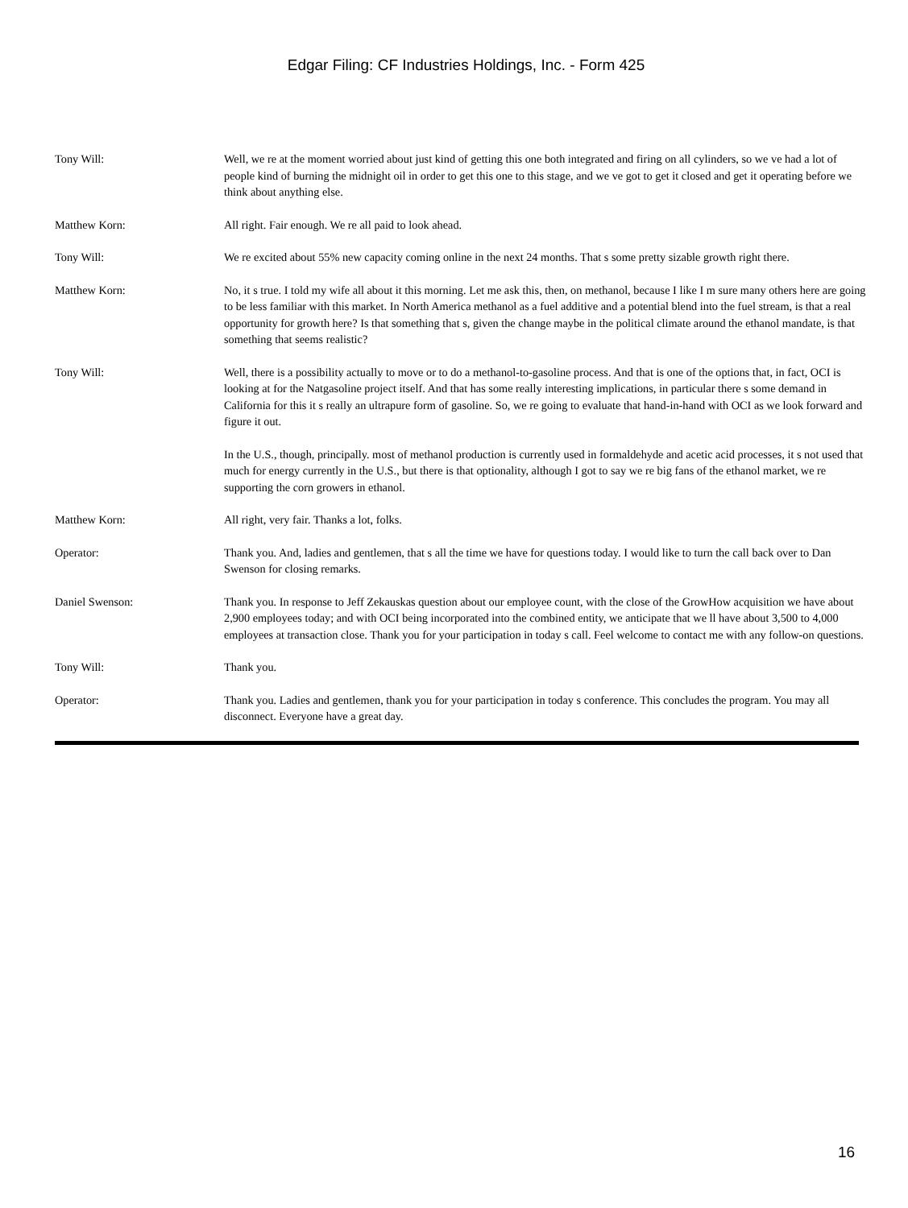Edgar Filing: CF Industries Holdings, Inc. - Form 425
Tony Will: Well, we re at the moment worried about just kind of getting this one both integrated and firing on all cylinders, so we ve had a lot of people kind of burning the midnight oil in order to get this one to this stage, and we ve got to get it closed and get it operating before we think about anything else.
Matthew Korn: All right. Fair enough. We re all paid to look ahead.
Tony Will: We re excited about 55% new capacity coming online in the next 24 months. That s some pretty sizable growth right there.
Matthew Korn: No, it s true. I told my wife all about it this morning. Let me ask this, then, on methanol, because I like I m sure many others here are going to be less familiar with this market. In North America methanol as a fuel additive and a potential blend into the fuel stream, is that a real opportunity for growth here? Is that something that s, given the change maybe in the political climate around the ethanol mandate, is that something that seems realistic?
Tony Will: Well, there is a possibility actually to move or to do a methanol-to-gasoline process. And that is one of the options that, in fact, OCI is looking at for the Natgasoline project itself. And that has some really interesting implications, in particular there s some demand in California for this it s really an ultrapure form of gasoline. So, we re going to evaluate that hand-in-hand with OCI as we look forward and figure it out.
In the U.S., though, principally. most of methanol production is currently used in formaldehyde and acetic acid processes, it s not used that much for energy currently in the U.S., but there is that optionality, although I got to say we re big fans of the ethanol market, we re supporting the corn growers in ethanol.
Matthew Korn: All right, very fair. Thanks a lot, folks.
Operator: Thank you. And, ladies and gentlemen, that s all the time we have for questions today. I would like to turn the call back over to Dan Swenson for closing remarks.
Daniel Swenson: Thank you. In response to Jeff Zekauskas question about our employee count, with the close of the GrowHow acquisition we have about 2,900 employees today; and with OCI being incorporated into the combined entity, we anticipate that we ll have about 3,500 to 4,000 employees at transaction close. Thank you for your participation in today s call. Feel welcome to contact me with any follow-on questions.
Tony Will: Thank you.
Operator: Thank you. Ladies and gentlemen, thank you for your participation in today s conference. This concludes the program. You may all disconnect. Everyone have a great day.
16